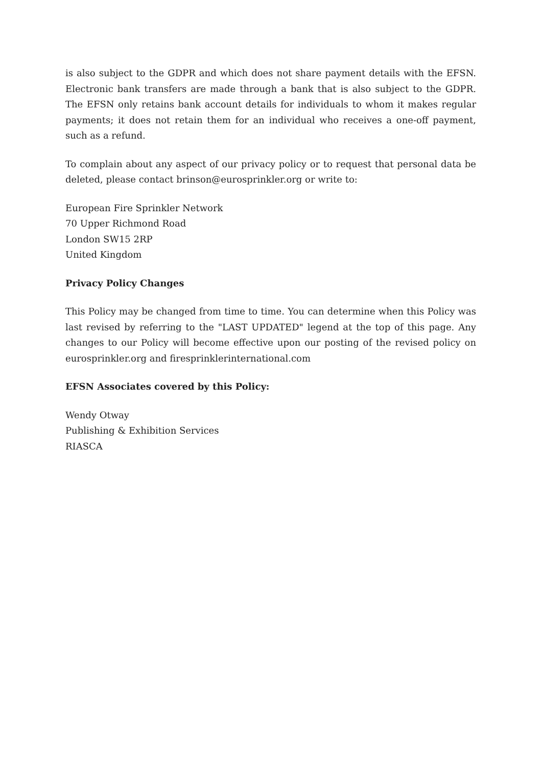is also subject to the GDPR and which does not share payment details with the EFSN. Electronic bank transfers are made through a bank that is also subject to the GDPR. The EFSN only retains bank account details for individuals to whom it makes regular payments; it does not retain them for an individual who receives a one-off payment, such as a refund.
To complain about any aspect of our privacy policy or to request that personal data be deleted, please contact brinson@eurosprinkler.org or write to:
European Fire Sprinkler Network
70 Upper Richmond Road
London SW15 2RP
United Kingdom
Privacy Policy Changes
This Policy may be changed from time to time. You can determine when this Policy was last revised by referring to the "LAST UPDATED" legend at the top of this page. Any changes to our Policy will become effective upon our posting of the revised policy on eurosprinkler.org and firesprinklerinternational.com
EFSN Associates covered by this Policy:
Wendy Otway
Publishing & Exhibition Services
RIASCA